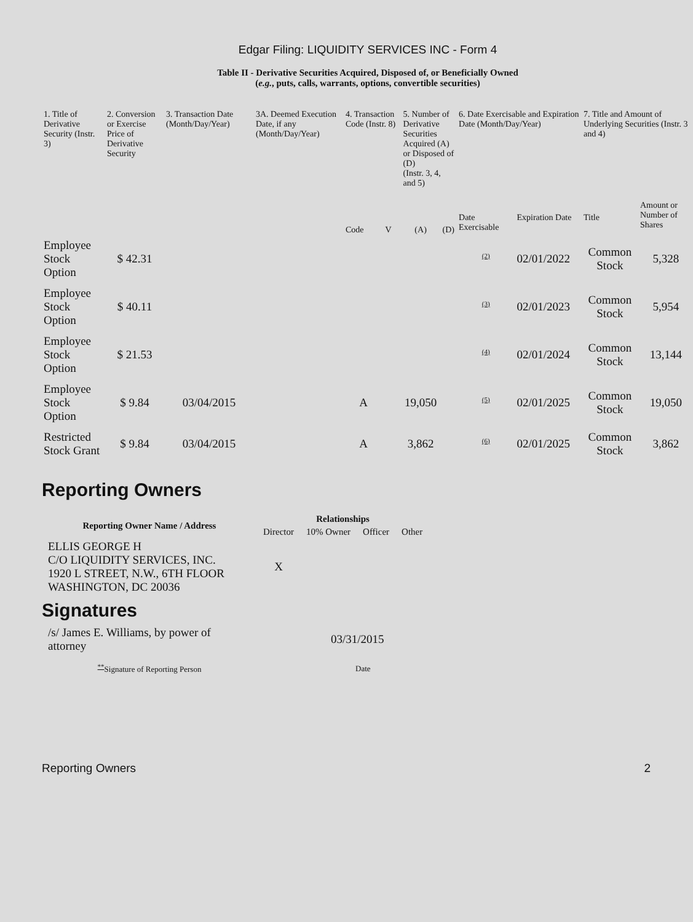Edgar Filing: LIQUIDITY SERVICES INC - Form 4
Table II - Derivative Securities Acquired, Disposed of, or Beneficially Owned
(e.g., puts, calls, warrants, options, convertible securities)
| 1. Title of Derivative Security (Instr. 3) | 2. Conversion or Exercise Price of Derivative Security | 3. Transaction Date (Month/Day/Year) | 3A. Deemed Execution Date, if any (Month/Day/Year) | 4. Transaction Code (Instr. 8) | | 5. Number of Derivative Securities Acquired (A) or Disposed of (D) (Instr. 3, 4, and 5) | | 6. Date Exercisable and Expiration Date (Month/Day/Year) | | 7. Title and Amount of Underlying Securities (Instr. 3 and 4) | |
| --- | --- | --- | --- | --- | --- | --- | --- | --- | --- | --- | --- |
| | | | | Code | V | (A) | (D) | Date Exercisable | Expiration Date | Title | Amount or Number of Shares |
| Employee Stock Option | $ 42.31 | | | | | | | <sup>(2)</sup> | 02/01/2022 | Common Stock | 5,328 |
| Employee Stock Option | $ 40.11 | | | | | | | <sup>(3)</sup> | 02/01/2023 | Common Stock | 5,954 |
| Employee Stock Option | $ 21.53 | | | | | | | <sup>(4)</sup> | 02/01/2024 | Common Stock | 13,144 |
| Employee Stock Option | $ 9.84 | 03/04/2015 | | A | | 19,050 | | <sup>(5)</sup> | 02/01/2025 | Common Stock | 19,050 |
| Restricted Stock Grant | $ 9.84 | 03/04/2015 | | A | | 3,862 | | <sup>(6)</sup> | 02/01/2025 | Common Stock | 3,862 |
Reporting Owners
| Reporting Owner Name / Address | Relationships | | | |
| --- | --- | --- | --- | --- |
| | Director | 10% Owner | Officer | Other |
| ELLIS GEORGE H C/O LIQUIDITY SERVICES, INC. 1920 L STREET, N.W., 6TH FLOOR WASHINGTON, DC 20036 | X | | | |
Signatures
| /s/ James E. Williams, by power of attorney | 03/31/2015 |
| <sup>**</sup> Signature of Reporting Person | Date |
Reporting Owners 2